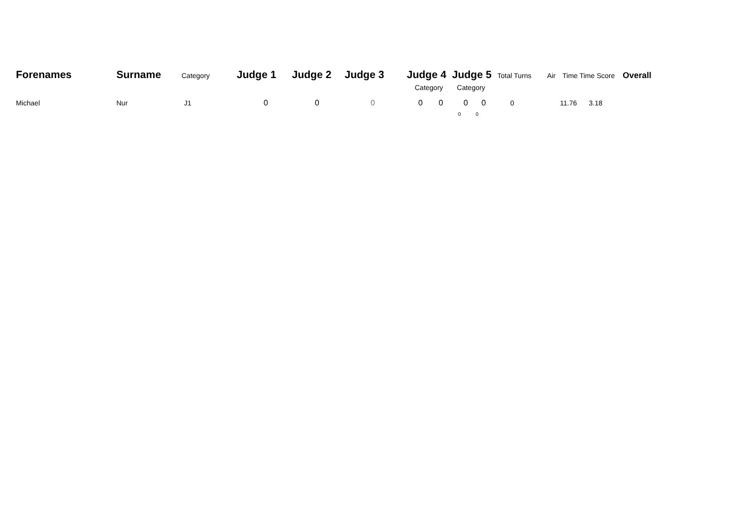Forenames Surname Category Judge 1 Judge 2 Judge 3 Judge 4 Judge 5 Total Turns Air Time Time Score Overall
Category Category
Michael Nur J1 0 0 0 0 0 0 0 0 11.76 3.18
0 0